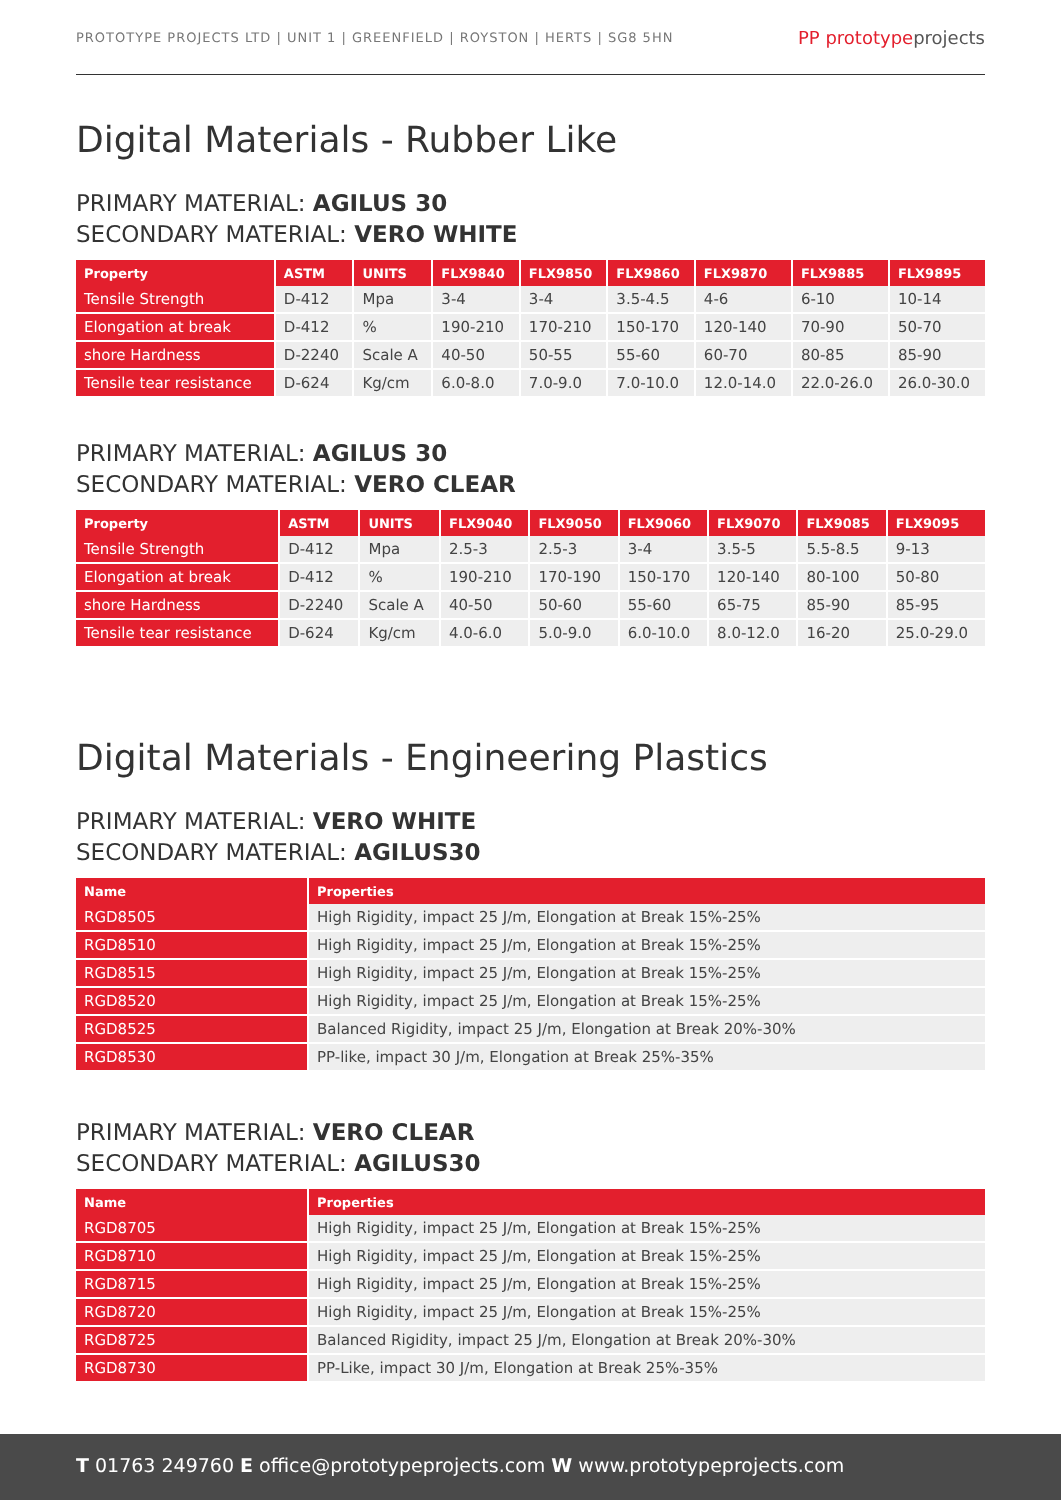PROTOTYPE PROJECTS LTD | UNIT 1 | GREENFIELD | ROYSTON | HERTS | SG8 5HN
PP prototypeprojects
Digital Materials - Rubber Like
PRIMARY MATERIAL: AGILUS 30
SECONDARY MATERIAL: VERO WHITE
| Property | ASTM | UNITS | FLX9840 | FLX9850 | FLX9860 | FLX9870 | FLX9885 | FLX9895 |
| --- | --- | --- | --- | --- | --- | --- | --- | --- |
| Tensile Strength | D-412 | Mpa | 3-4 | 3-4 | 3.5-4.5 | 4-6 | 6-10 | 10-14 |
| Elongation at break | D-412 | % | 190-210 | 170-210 | 150-170 | 120-140 | 70-90 | 50-70 |
| shore Hardness | D-2240 | Scale A | 40-50 | 50-55 | 55-60 | 60-70 | 80-85 | 85-90 |
| Tensile tear resistance | D-624 | Kg/cm | 6.0-8.0 | 7.0-9.0 | 7.0-10.0 | 12.0-14.0 | 22.0-26.0 | 26.0-30.0 |
PRIMARY MATERIAL: AGILUS 30
SECONDARY MATERIAL: VERO CLEAR
| Property | ASTM | UNITS | FLX9040 | FLX9050 | FLX9060 | FLX9070 | FLX9085 | FLX9095 |
| --- | --- | --- | --- | --- | --- | --- | --- | --- |
| Tensile Strength | D-412 | Mpa | 2.5-3 | 2.5-3 | 3-4 | 3.5-5 | 5.5-8.5 | 9-13 |
| Elongation at break | D-412 | % | 190-210 | 170-190 | 150-170 | 120-140 | 80-100 | 50-80 |
| shore Hardness | D-2240 | Scale A | 40-50 | 50-60 | 55-60 | 65-75 | 85-90 | 85-95 |
| Tensile tear resistance | D-624 | Kg/cm | 4.0-6.0 | 5.0-9.0 | 6.0-10.0 | 8.0-12.0 | 16-20 | 25.0-29.0 |
Digital Materials - Engineering Plastics
PRIMARY MATERIAL: VERO WHITE
SECONDARY MATERIAL: AGILUS30
| Name | Properties |
| --- | --- |
| RGD8505 | High Rigidity, impact 25 J/m, Elongation at Break 15%-25% |
| RGD8510 | High Rigidity, impact 25 J/m, Elongation at Break 15%-25% |
| RGD8515 | High Rigidity, impact 25 J/m, Elongation at Break 15%-25% |
| RGD8520 | High Rigidity, impact 25 J/m, Elongation at Break 15%-25% |
| RGD8525 | Balanced Rigidity, impact 25 J/m, Elongation at Break 20%-30% |
| RGD8530 | PP-like, impact 30 J/m, Elongation at Break 25%-35% |
PRIMARY MATERIAL: VERO CLEAR
SECONDARY MATERIAL: AGILUS30
| Name | Properties |
| --- | --- |
| RGD8705 | High Rigidity, impact 25 J/m, Elongation at Break 15%-25% |
| RGD8710 | High Rigidity, impact 25 J/m, Elongation at Break 15%-25% |
| RGD8715 | High Rigidity, impact 25 J/m, Elongation at Break 15%-25% |
| RGD8720 | High Rigidity, impact 25 J/m, Elongation at Break 15%-25% |
| RGD8725 | Balanced Rigidity, impact 25 J/m, Elongation at Break 20%-30% |
| RGD8730 | PP-Like, impact 30 J/m, Elongation at Break 25%-35% |
T 01763 249760 E office@prototypeprojects.com W www.prototypeprojects.com